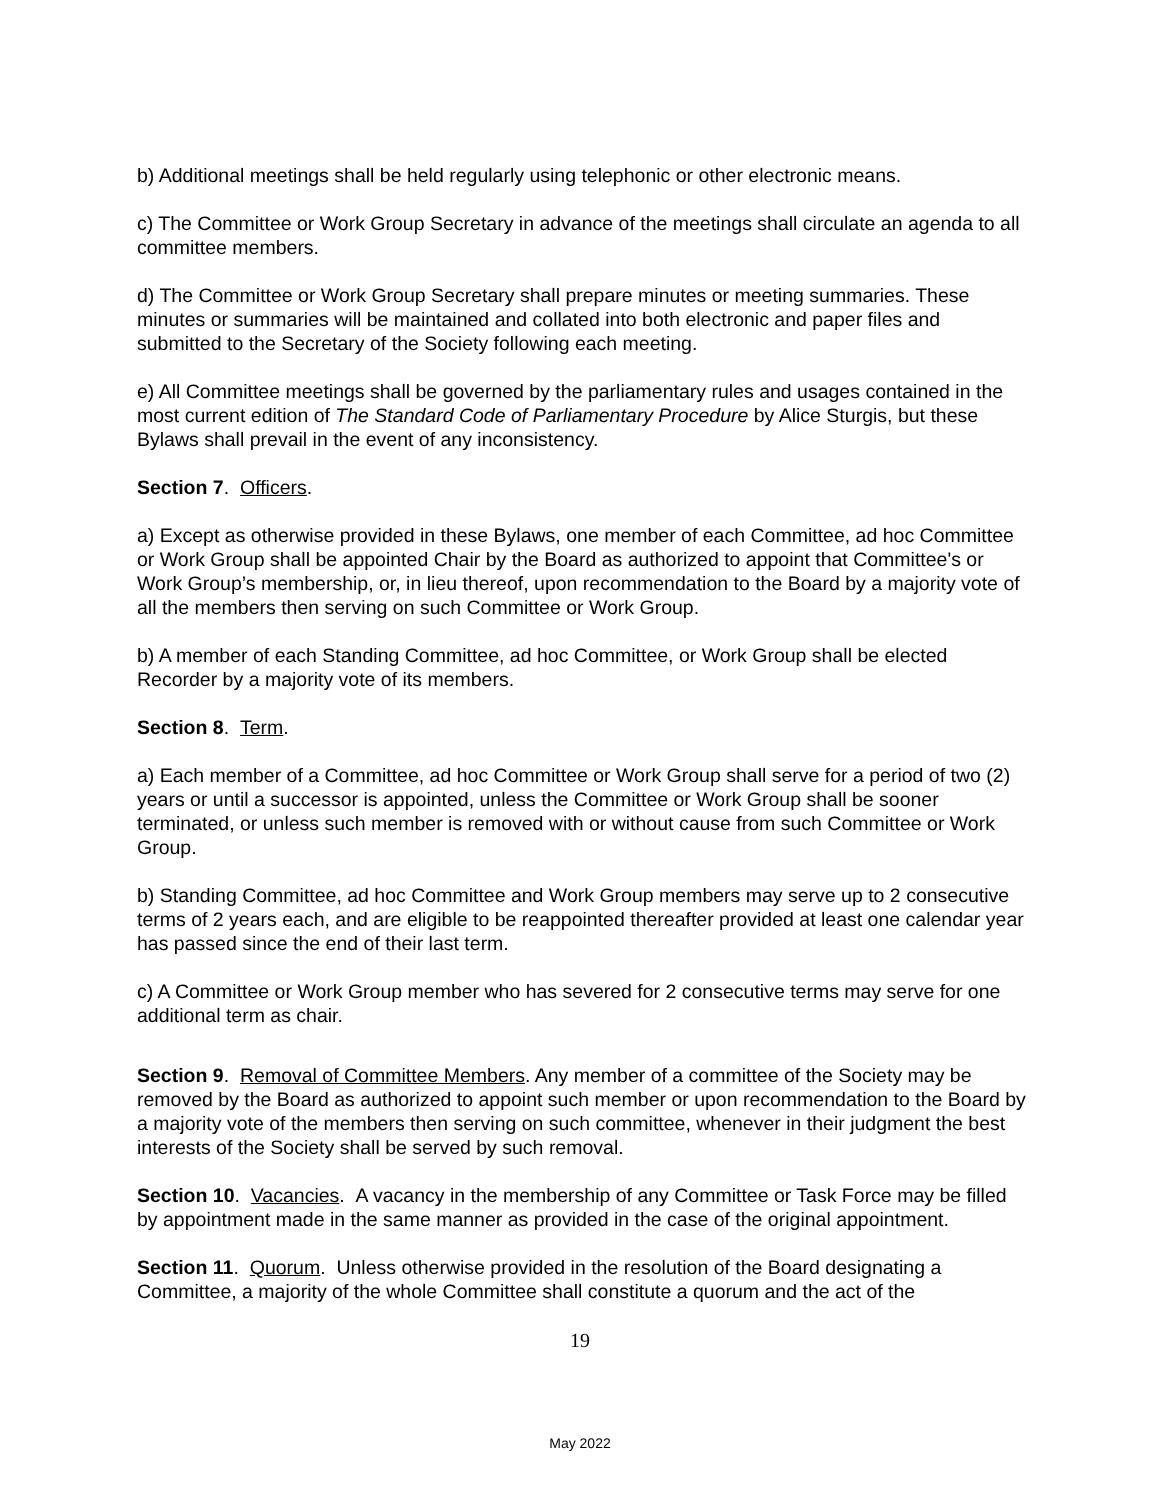b) Additional meetings shall be held regularly using telephonic or other electronic means.
c) The Committee or Work Group Secretary in advance of the meetings shall circulate an agenda to all committee members.
d) The Committee or Work Group Secretary shall prepare minutes or meeting summaries. These minutes or summaries will be maintained and collated into both electronic and paper files and submitted to the Secretary of the Society following each meeting.
e) All Committee meetings shall be governed by the parliamentary rules and usages contained in the most current edition of The Standard Code of Parliamentary Procedure by Alice Sturgis, but these Bylaws shall prevail in the event of any inconsistency.
Section 7. Officers.
a) Except as otherwise provided in these Bylaws, one member of each Committee, ad hoc Committee or Work Group shall be appointed Chair by the Board as authorized to appoint that Committee's or Work Group’s membership, or, in lieu thereof, upon recommendation to the Board by a majority vote of all the members then serving on such Committee or Work Group.
b) A member of each Standing Committee, ad hoc Committee, or Work Group shall be elected Recorder by a majority vote of its members.
Section 8. Term.
a) Each member of a Committee, ad hoc Committee or Work Group shall serve for a period of two (2) years or until a successor is appointed, unless the Committee or Work Group shall be sooner terminated, or unless such member is removed with or without cause from such Committee or Work Group.
b) Standing Committee, ad hoc Committee and Work Group members may serve up to 2 consecutive terms of 2 years each, and are eligible to be reappointed thereafter provided at least one calendar year has passed since the end of their last term.
c) A Committee or Work Group member who has severed for 2 consecutive terms may serve for one additional term as chair.
Section 9. Removal of Committee Members. Any member of a committee of the Society may be removed by the Board as authorized to appoint such member or upon recommendation to the Board by a majority vote of the members then serving on such committee, whenever in their judgment the best interests of the Society shall be served by such removal.
Section 10. Vacancies. A vacancy in the membership of any Committee or Task Force may be filled by appointment made in the same manner as provided in the case of the original appointment.
Section 11. Quorum. Unless otherwise provided in the resolution of the Board designating a Committee, a majority of the whole Committee shall constitute a quorum and the act of the
19
May 2022